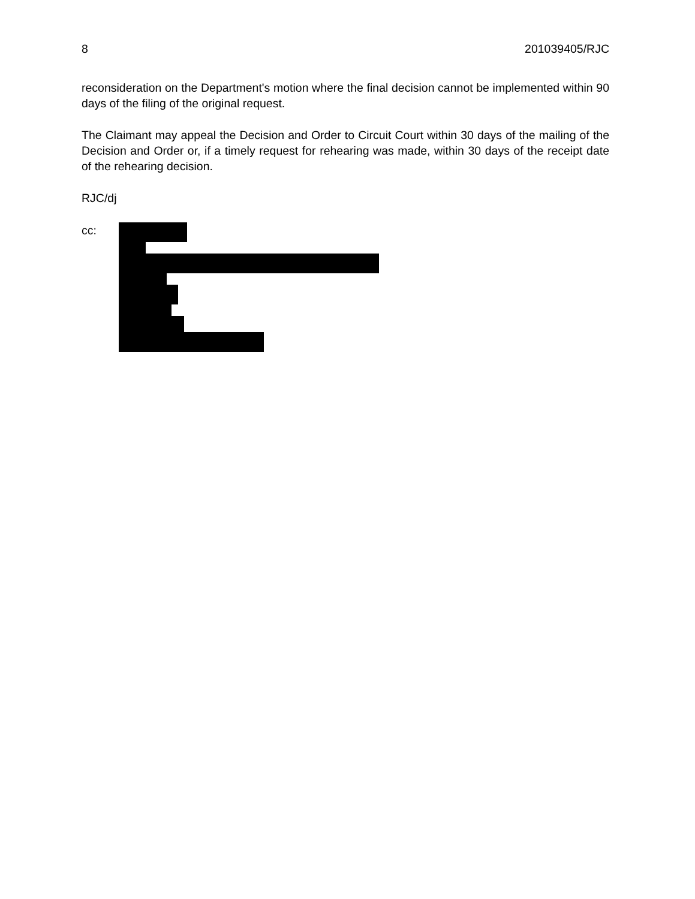8 201039405/RJC
reconsideration on the Department's motion where the final decision cannot be implemented within 90 days of the filing of the original request.
The Claimant may appeal the Decision and Order to Circuit Court within 30 days of the mailing of the Decision and Order or, if a timely request for rehearing was made, within 30 days of the receipt date of the rehearing decision.
RJC/dj
cc: